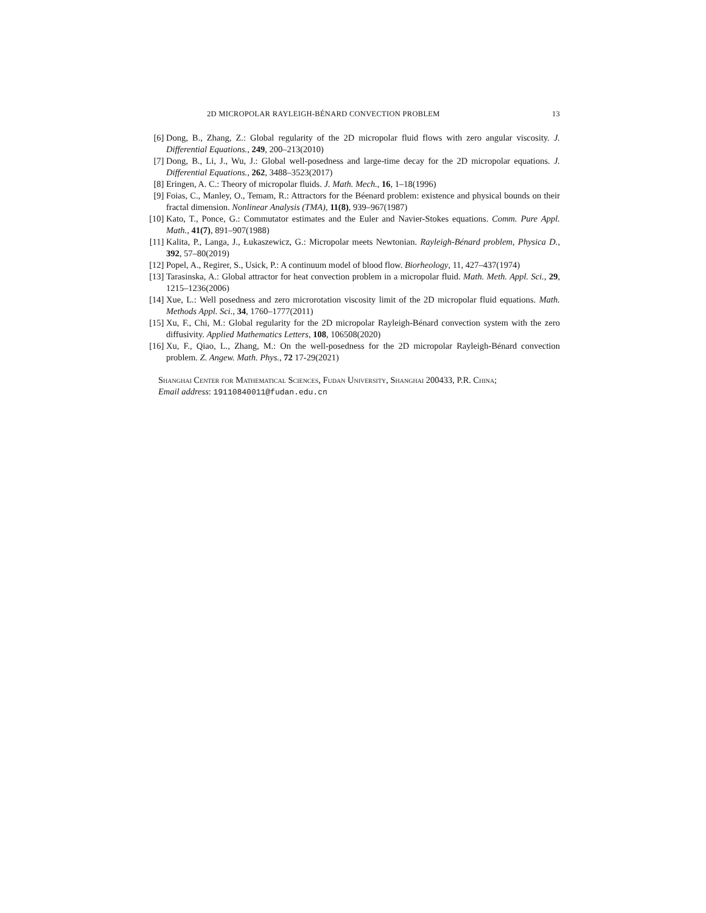2D MICROPOLAR RAYLEIGH-BÉNARD CONVECTION PROBLEM 13
[6] Dong, B., Zhang, Z.: Global regularity of the 2D micropolar fluid flows with zero angular viscosity. J. Differential Equations., 249, 200–213(2010)
[7] Dong, B., Li, J., Wu, J.: Global well-posedness and large-time decay for the 2D micropolar equations. J. Differential Equations., 262, 3488–3523(2017)
[8] Eringen, A. C.: Theory of micropolar fluids. J. Math. Mech., 16, 1–18(1996)
[9] Foias, C., Manley, O., Temam, R.: Attractors for the Béenard problem: existence and physical bounds on their fractal dimension. Nonlinear Analysis (TMA), 11(8), 939–967(1987)
[10] Kato, T., Ponce, G.: Commutator estimates and the Euler and Navier-Stokes equations. Comm. Pure Appl. Math., 41(7), 891–907(1988)
[11] Kalita, P., Langa, J., Łukaszewicz, G.: Micropolar meets Newtonian. Rayleigh-Bénard problem, Physica D., 392, 57–80(2019)
[12] Popel, A., Regirer, S., Usick, P.: A continuum model of blood flow. Biorheology, 11, 427–437(1974)
[13] Tarasinska, A.: Global attractor for heat convection problem in a micropolar fluid. Math. Meth. Appl. Sci., 29, 1215–1236(2006)
[14] Xue, L.: Well posedness and zero microrotation viscosity limit of the 2D micropolar fluid equations. Math. Methods Appl. Sci., 34, 1760–1777(2011)
[15] Xu, F., Chi, M.: Global regularity for the 2D micropolar Rayleigh-Bénard convection system with the zero diffusivity. Applied Mathematics Letters, 108, 106508(2020)
[16] Xu, F., Qiao, L., Zhang, M.: On the well-posedness for the 2D micropolar Rayleigh-Bénard convection problem. Z. Angew. Math. Phys., 72 17-29(2021)
Shanghai Center for Mathematical Sciences, Fudan University, Shanghai 200433, P.R. China;
Email address: 19110840011@fudan.edu.cn